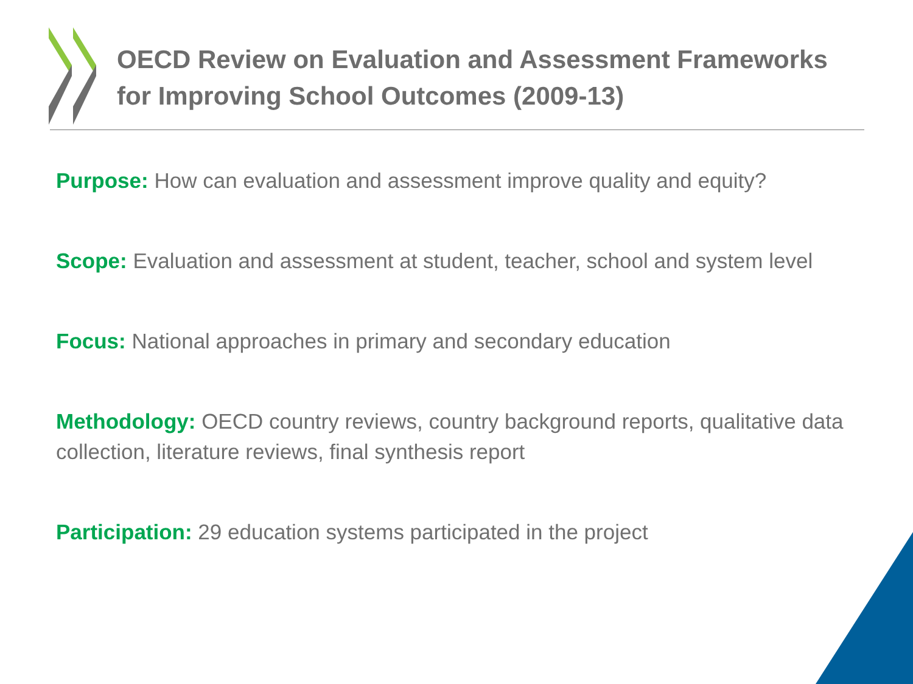OECD Review on Evaluation and Assessment Frameworks for Improving School Outcomes (2009-13)
Purpose: How can evaluation and assessment improve quality and equity?
Scope: Evaluation and assessment at student, teacher, school and system level
Focus: National approaches in primary and secondary education
Methodology: OECD country reviews, country background reports, qualitative data collection, literature reviews, final synthesis report
Participation: 29 education systems participated in the project